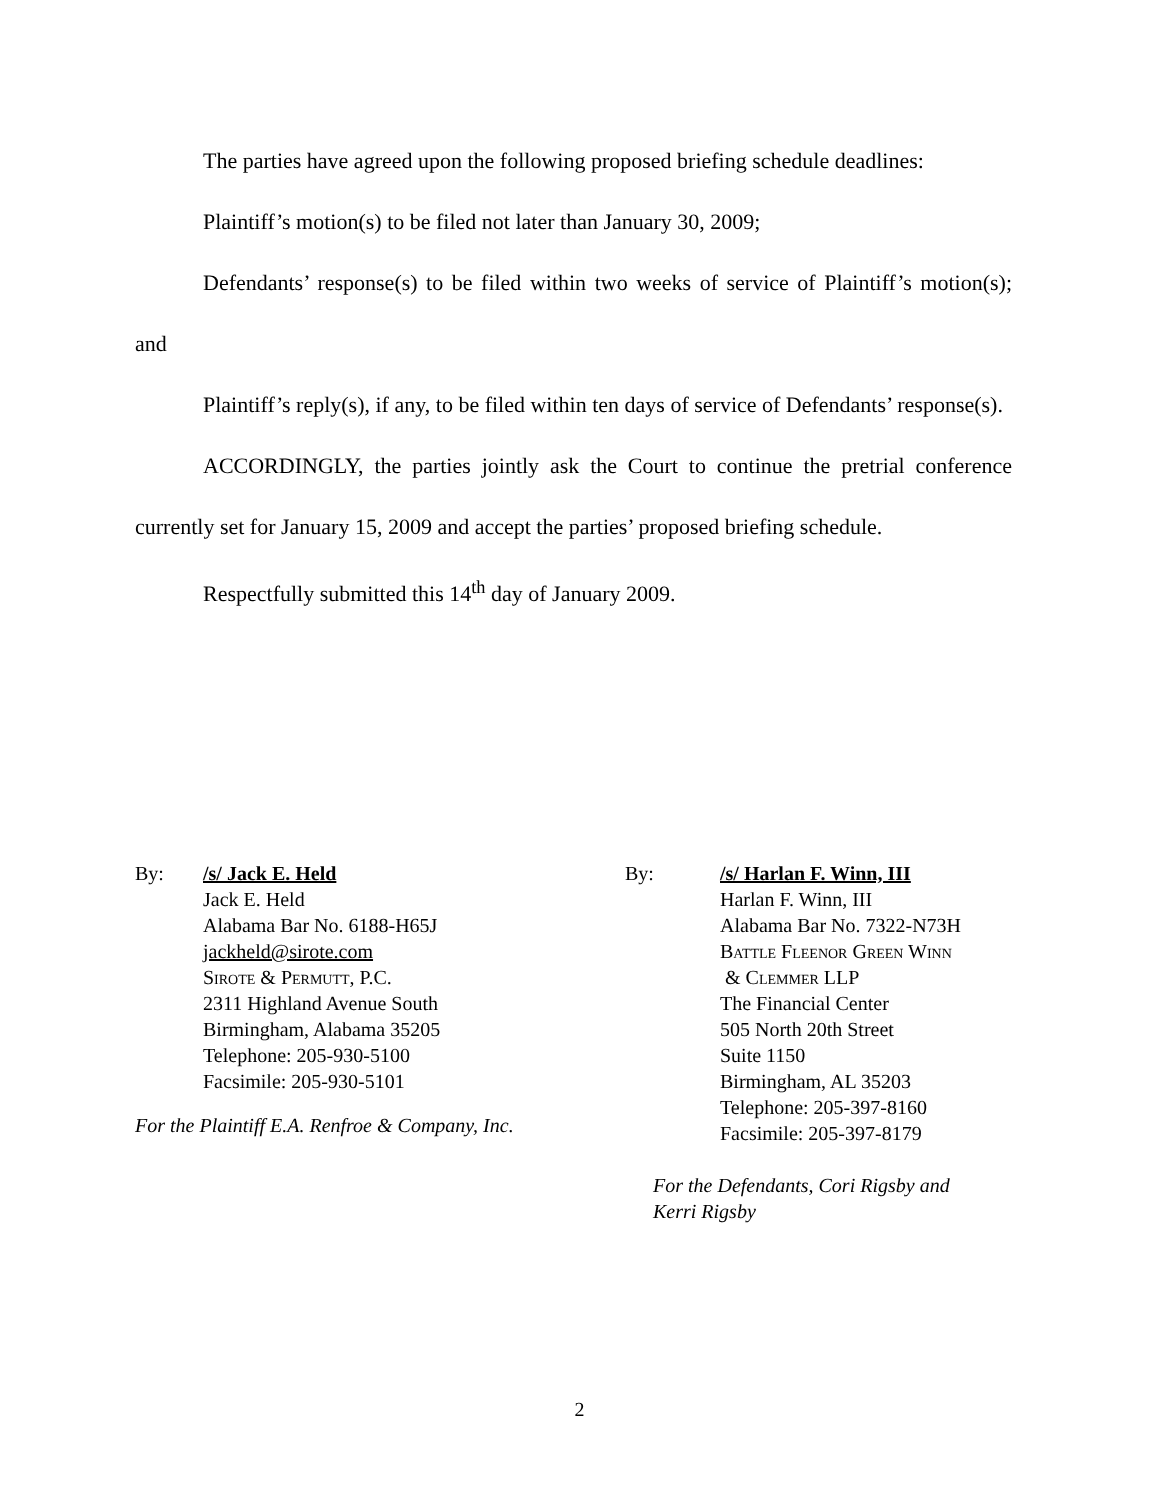The parties have agreed upon the following proposed briefing schedule deadlines:
Plaintiff’s motion(s) to be filed not later than January 30, 2009;
Defendants’ response(s) to be filed within two weeks of service of Plaintiff’s motion(s); and
Plaintiff’s reply(s), if any, to be filed within ten days of service of Defendants’ response(s).
ACCORDINGLY, the parties jointly ask the Court to continue the pretrial conference currently set for January 15, 2009 and accept the parties’ proposed briefing schedule.
Respectfully submitted this 14<sup>th</sup> day of January 2009.
By: /s/ Jack E. Held
Jack E. Held
Alabama Bar No. 6188-H65J
jackheld@sirote.com
Sirote & Permutt, P.C.
2311 Highland Avenue South
Birmingham, Alabama 35205
Telephone: 205-930-5100
Facsimile: 205-930-5101
For the Plaintiff E.A. Renfroe & Company, Inc.
By: /s/ Harlan F. Winn, III
Harlan F. Winn, III
Alabama Bar No. 7322-N73H
Battle Fleenor Green Winn
& Clemmer LLP
The Financial Center
505 North 20th Street
Suite 1150
Birmingham, AL 35203
Telephone: 205-397-8160
Facsimile: 205-397-8179
For the Defendants, Cori Rigsby and
Kerri Rigsby
2